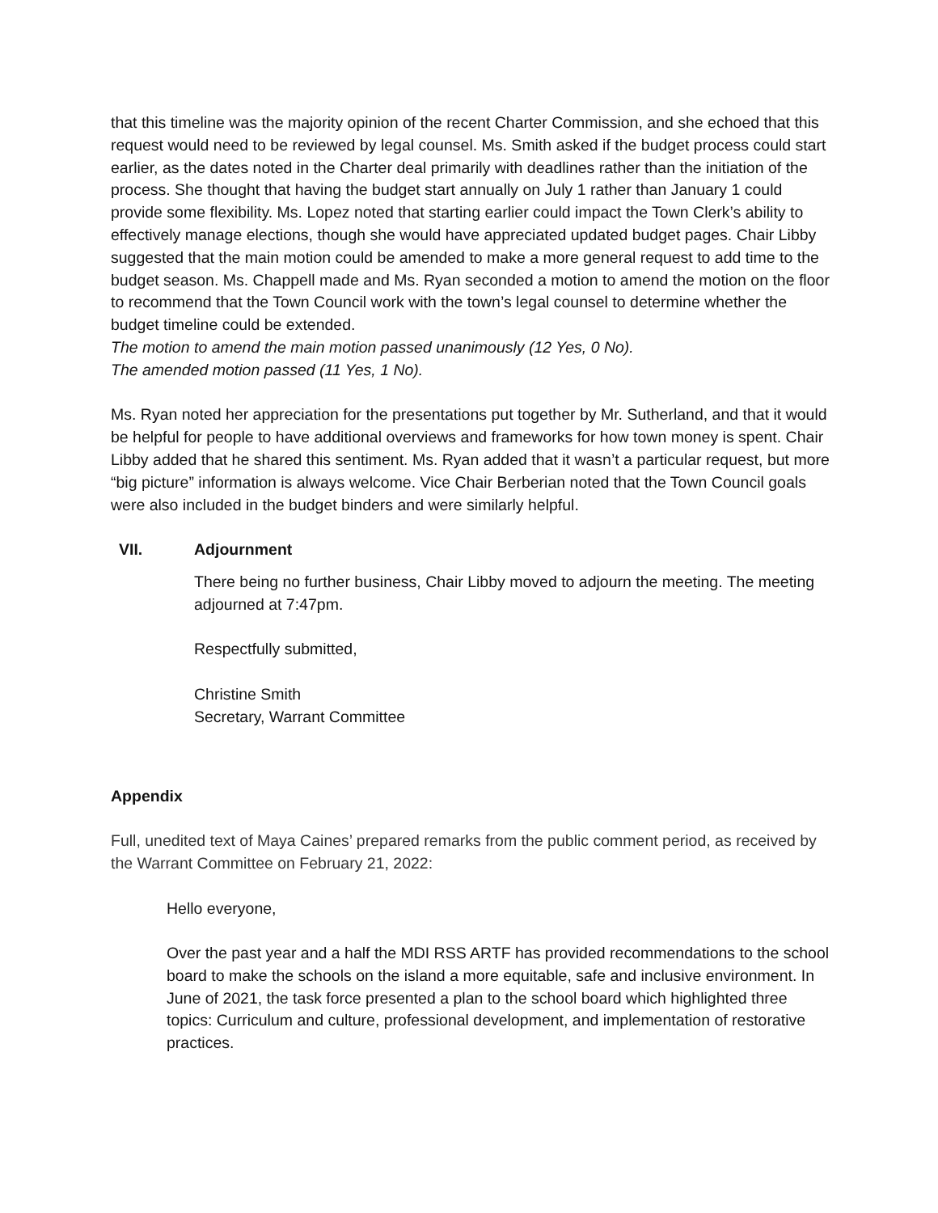that this timeline was the majority opinion of the recent Charter Commission, and she echoed that this request would need to be reviewed by legal counsel. Ms. Smith asked if the budget process could start earlier, as the dates noted in the Charter deal primarily with deadlines rather than the initiation of the process. She thought that having the budget start annually on July 1 rather than January 1 could provide some flexibility. Ms. Lopez noted that starting earlier could impact the Town Clerk’s ability to effectively manage elections, though she would have appreciated updated budget pages. Chair Libby suggested that the main motion could be amended to make a more general request to add time to the budget season. Ms. Chappell made and Ms. Ryan seconded a motion to amend the motion on the floor to recommend that the Town Council work with the town’s legal counsel to determine whether the budget timeline could be extended.
The motion to amend the main motion passed unanimously (12 Yes, 0 No).
The amended motion passed (11 Yes, 1 No).
Ms. Ryan noted her appreciation for the presentations put together by Mr. Sutherland, and that it would be helpful for people to have additional overviews and frameworks for how town money is spent. Chair Libby added that he shared this sentiment. Ms. Ryan added that it wasn’t a particular request, but more “big picture” information is always welcome. Vice Chair Berberian noted that the Town Council goals were also included in the budget binders and were similarly helpful.
VII. Adjournment
There being no further business, Chair Libby moved to adjourn the meeting. The meeting adjourned at 7:47pm.
Respectfully submitted,
Christine Smith
Secretary, Warrant Committee
Appendix
Full, unedited text of Maya Caines’ prepared remarks from the public comment period, as received by the Warrant Committee on February 21, 2022:
Hello everyone,
Over the past year and a half the MDI RSS ARTF has provided recommendations to the school board to make the schools on the island a more equitable, safe and inclusive environment. In June of 2021, the task force presented a plan to the school board which highlighted three topics: Curriculum and culture, professional development, and implementation of restorative practices.